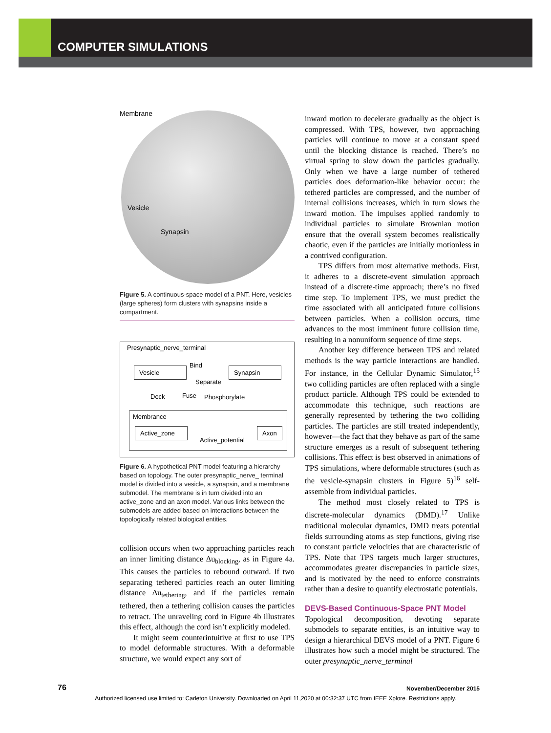COMPUTER SIMULATIONS
Membrane
Vesicle
Synapsin
Figure 5. A continuous-space model of a PNT. Here, vesicles (large spheres) form clusters with synapsins inside a compartment.
Presynaptic_nerve_terminal
Vesicle
Bind
Separate
Synapsin
Dock Fuse Phosphorylate
Membrance
Active_zone
Active_potential
Axon
Figure 6. A hypothetical PNT model featuring a hierarchy based on topology. The outer presynaptic_nerve_ terminal model is divided into a vesicle, a synapsin, and a membrane submodel. The membrane is in turn divided into an active_zone and an axon model. Various links between the submodels are added based on interactions between the topologically related biological entities.
collision occurs when two approaching particles reach an inner limiting distance Δu<sub>blocking</sub>, as in Figure 4a. This causes the particles to rebound outward. If two separating tethered particles reach an outer limiting distance Δu<sub>tethering</sub>, and if the particles remain tethered, then a tethering collision causes the particles to retract. The unraveling cord in Figure 4b illustrates this effect, although the cord isn’t explicitly modeled.
It might seem counterintuitive at first to use TPS to model deformable structures. With a deformable structure, we would expect any sort of
inward motion to decelerate gradually as the object is compressed. With TPS, however, two approaching particles will continue to move at a constant speed until the blocking distance is reached. There’s no virtual spring to slow down the particles gradually. Only when we have a large number of tethered particles does deformation-like behavior occur: the tethered particles are compressed, and the number of internal collisions increases, which in turn slows the inward motion. The impulses applied randomly to individual particles to simulate Brownian motion ensure that the overall system becomes realistically chaotic, even if the particles are initially motionless in a contrived configuration.
TPS differs from most alternative methods. First, it adheres to a discrete-event simulation approach instead of a discrete-time approach; there’s no fixed time step. To implement TPS, we must predict the time associated with all anticipated future collisions between particles. When a collision occurs, time advances to the most imminent future collision time, resulting in a nonuniform sequence of time steps.
Another key difference between TPS and related methods is the way particle interactions are handled. For instance, in the Cellular Dynamic Simulator,<sup>15</sup> two colliding particles are often replaced with a single product particle. Although TPS could be extended to accommodate this technique, such reactions are generally represented by tethering the two colliding particles. The particles are still treated independently, however—the fact that they behave as part of the same structure emerges as a result of subsequent tethering collisions. This effect is best observed in animations of TPS simulations, where deformable structures (such as the vesicle-synapsin clusters in Figure 5)<sup>16</sup> self-assemble from individual particles.
The method most closely related to TPS is discrete-molecular dynamics (DMD).<sup>17</sup> Unlike traditional molecular dynamics, DMD treats potential fields surrounding atoms as step functions, giving rise to constant particle velocities that are characteristic of TPS. Note that TPS targets much larger structures, accommodates greater discrepancies in particle sizes, and is motivated by the need to enforce constraints rather than a desire to quantify electrostatic potentials.
DEVS-Based Continuous-Space PNT Model
Topological decomposition, devoting separate submodels to separate entities, is an intuitive way to design a hierarchical DEVS model of a PNT. Figure 6 illustrates how such a model might be structured. The outer presynaptic_nerve_terminal
76 November/December 2015
Authorized licensed use limited to: Carleton University. Downloaded on April 11,2020 at 00:32:37 UTC from IEEE Xplore. Restrictions apply.